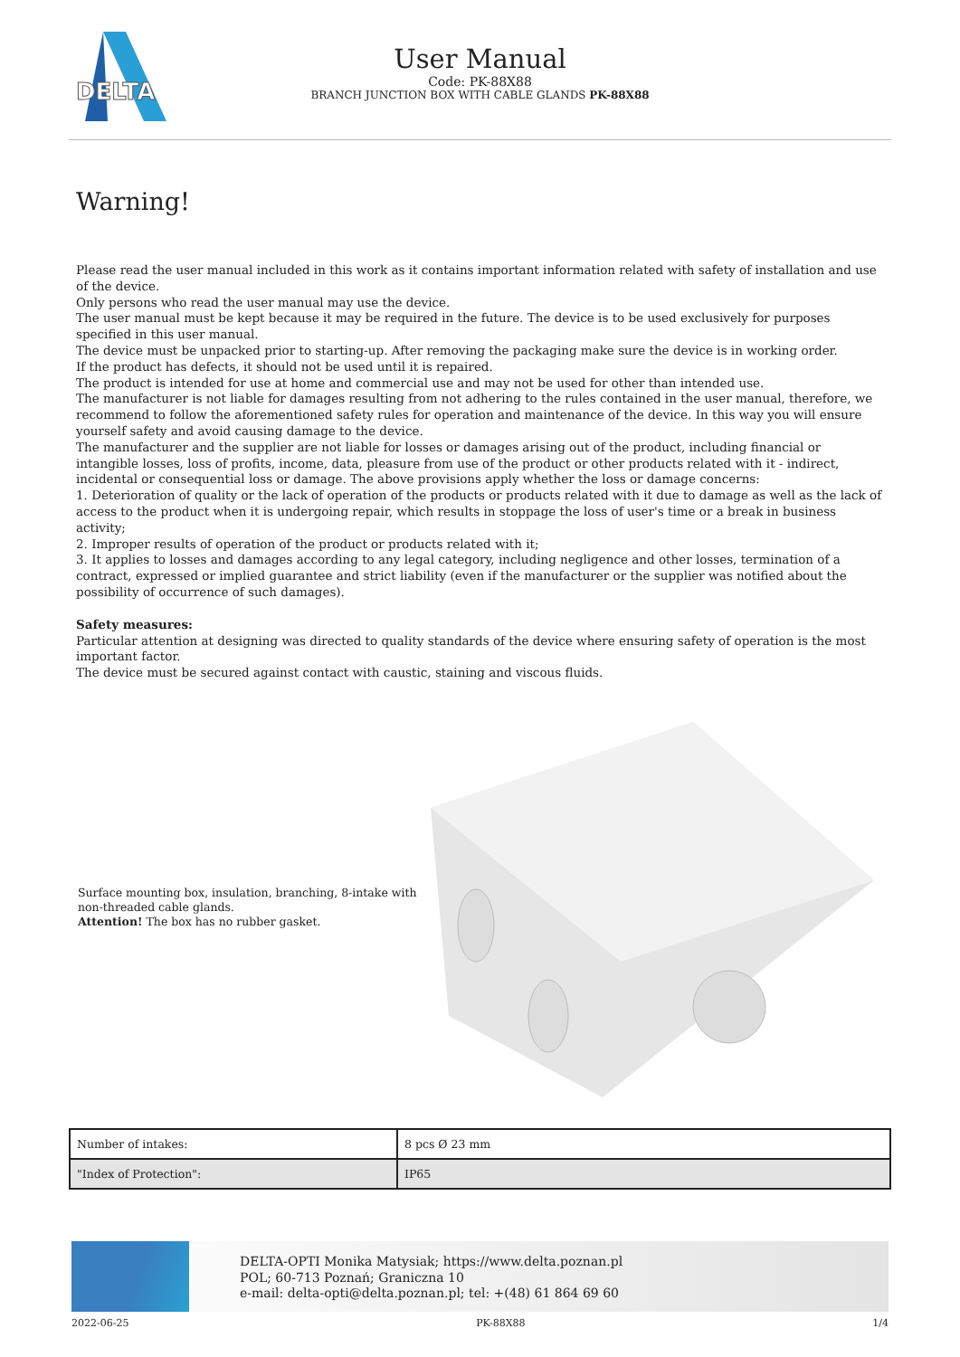DELTA
User Manual
Code: PK-88X88
BRANCH JUNCTION BOX WITH CABLE GLANDS PK-88X88
Warning!
Please read the user manual included in this work as it contains important information related with safety of installation and use of the device.
Only persons who read the user manual may use the device.
The user manual must be kept because it may be required in the future. The device is to be used exclusively for purposes specified in this user manual.
The device must be unpacked prior to starting-up. After removing the packaging make sure the device is in working order.
If the product has defects, it should not be used until it is repaired.
The product is intended for use at home and commercial use and may not be used for other than intended use.
The manufacturer is not liable for damages resulting from not adhering to the rules contained in the user manual, therefore, we recommend to follow the aforementioned safety rules for operation and maintenance of the device. In this way you will ensure yourself safety and avoid causing damage to the device.
The manufacturer and the supplier are not liable for losses or damages arising out of the product, including financial or intangible losses, loss of profits, income, data, pleasure from use of the product or other products related with it - indirect, incidental or consequential loss or damage. The above provisions apply whether the loss or damage concerns:
1. Deterioration of quality or the lack of operation of the products or products related with it due to damage as well as the lack of access to the product when it is undergoing repair, which results in stoppage the loss of user's time or a break in business activity;
2. Improper results of operation of the product or products related with it;
3. It applies to losses and damages according to any legal category, including negligence and other losses, termination of a contract, expressed or implied guarantee and strict liability (even if the manufacturer or the supplier was notified about the possibility of occurrence of such damages).
Safety measures:
Particular attention at designing was directed to quality standards of the device where ensuring safety of operation is the most important factor.
The device must be secured against contact with caustic, staining and viscous fluids.
Surface mounting box, insulation, branching, 8-intake with non-threaded cable glands.
Attention! The box has no rubber gasket.
| Number of intakes: | 8 pcs Ø 23 mm |
| "Index of Protection": | IP65 |
DELTA-OPTI Monika Matysiak; https://www.delta.poznan.pl
POL; 60-713 Poznań; Graniczna 10
e-mail: delta-opti@delta.poznan.pl; tel: +(48) 61 864 69 60
2022-06-25 PK-88X88 1/4